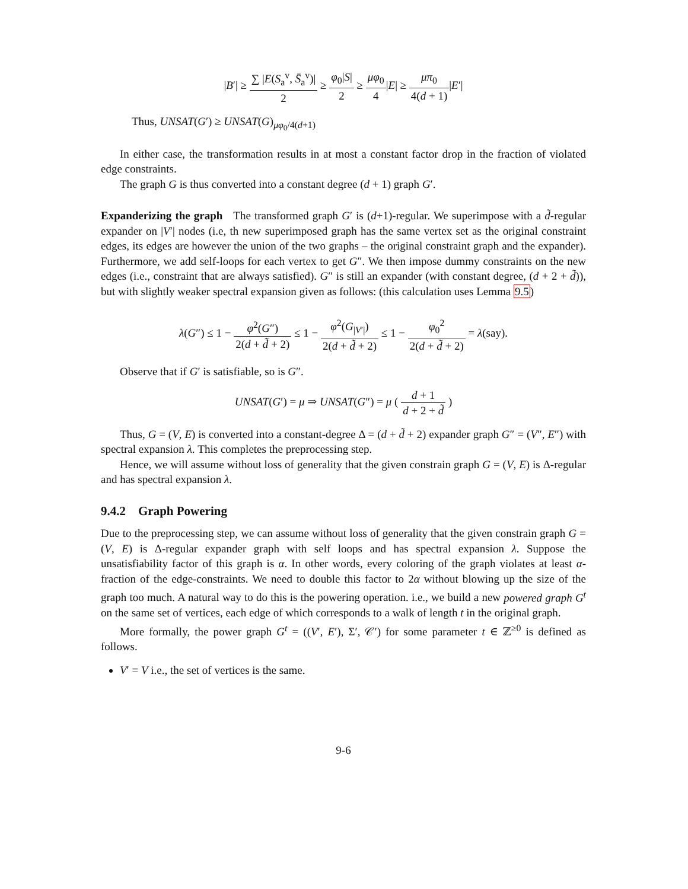|B′| ≥ ∑ |E(S<sub>a</sub><sup>v</sup>, S̄<sub>a</sub><sup>v</sup>)| 2 ≥ φ<sub>0</sub>|S| 2 ≥ μφ<sub>0</sub> 4|E| ≥ μπ<sub>0</sub> 4(d + 1)|E′|
Thus, UNSAT(G′) ≥ UNSAT(G)<sub>μφ<sub>0</sub>/4(d+1)</sub>
In either case, the transformation results in at most a constant factor drop in the fraction of violated edge constraints.
The graph G is thus converted into a constant degree (d + 1) graph G′.
Expanderizing the graph The transformed graph G′ is (d+1)-regular. We superimpose with a d̃-regular expander on |V′| nodes (i.e, th new superimposed graph has the same vertex set as the original constraint edges, its edges are however the union of the two graphs – the original constraint graph and the expander). Furthermore, we add self-loops for each vertex to get G″. We then impose dummy constraints on the new edges (i.e., constraint that are always satisfied). G″ is still an expander (with constant degree, (d + 2 + d̃)), but with slightly weaker spectral expansion given as follows: (this calculation uses Lemma 9.5)
λ(G″) ≤ 1 − φ<sup>2</sup>(G″) 2(d + d̃ + 2) ≤ 1 − φ<sup>2</sup>(G<sub>|V′|</sub>) 2(d + d̃ + 2) ≤ 1 − φ<sub>0</sub><sup>2</sup> 2(d + d̃ + 2) = λ(say).
Observe that if G′ is satisfiable, so is G″.
UNSAT(G′) = μ ⇒ UNSAT(G″) = μ ( d + 1 d + 2 + d̃ )
Thus, G = (V, E) is converted into a constant-degree Δ = (d + d̃ + 2) expander graph G″ = (V″, E″) with spectral expansion λ. This completes the preprocessing step.
Hence, we will assume without loss of generality that the given constrain graph G = (V, E) is Δ-regular and has spectral expansion λ.
9.4.2 Graph Powering
Due to the preprocessing step, we can assume without loss of generality that the given constrain graph G = (V, E) is Δ-regular expander graph with self loops and has spectral expansion λ. Suppose the unsatisfiability factor of this graph is α. In other words, every coloring of the graph violates at least α-fraction of the edge-constraints. We need to double this factor to 2α without blowing up the size of the graph too much. A natural way to do this is the powering operation. i.e., we build a new powered graph G<sup>t</sup> on the same set of vertices, each edge of which corresponds to a walk of length t in the original graph.
More formally, the power graph G<sup>t</sup> = ((V′, E′), Σ′, 𝒞′) for some parameter t ∈ ℤ<sup>≥0</sup> is defined as follows.
V′ = V i.e., the set of vertices is the same.
9-6